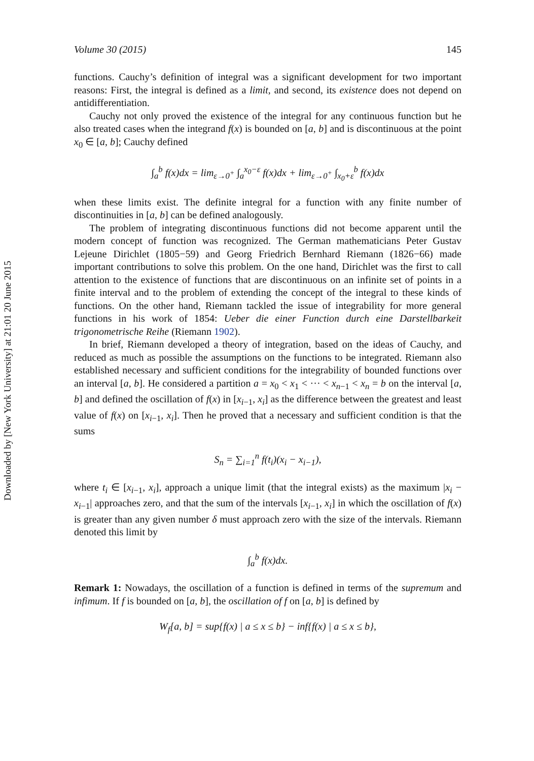Downloaded by [New York University] at 21:01 20 June 2015
Volume 30 (2015) 145
functions. Cauchy’s definition of integral was a significant development for two important reasons: First, the integral is defined as a limit, and second, its existence does not depend on antidifferentiation.
Cauchy not only proved the existence of the integral for any continuous function but he also treated cases when the integrand f(x) is bounded on [a, b] and is discontinuous at the point x<sub>0</sub> ∈ [a, b]; Cauchy defined
∫<sub>a</sub><sup>b</sup> f(x)dx = lim<sub>ε→0<sup>+</sup></sub> ∫<sub>a</sub><sup>x<sub>0</sub>−ε</sup> f(x)dx + lim<sub>ε→0<sup>+</sup></sub> ∫<sub>x<sub>0</sub>+ε</sub><sup>b</sup> f(x)dx
when these limits exist. The definite integral for a function with any finite number of discontinuities in [a, b] can be defined analogously.
The problem of integrating discontinuous functions did not become apparent until the modern concept of function was recognized. The German mathematicians Peter Gustav Lejeune Dirichlet (1805−59) and Georg Friedrich Bernhard Riemann (1826−66) made important contributions to solve this problem. On the one hand, Dirichlet was the first to call attention to the existence of functions that are discontinuous on an infinite set of points in a finite interval and to the problem of extending the concept of the integral to these kinds of functions. On the other hand, Riemann tackled the issue of integrability for more general functions in his work of 1854: Ueber die einer Function durch eine Darstellbarkeit trigonometrische Reihe (Riemann 1902).
In brief, Riemann developed a theory of integration, based on the ideas of Cauchy, and reduced as much as possible the assumptions on the functions to be integrated. Riemann also established necessary and sufficient conditions for the integrability of bounded functions over an interval [a, b]. He considered a partition a = x<sub>0</sub> < x<sub>1</sub> < ··· < x<sub>n−1</sub> < x<sub>n</sub> = b on the interval [a, b] and defined the oscillation of f(x) in [x<sub>i−1</sub>, x<sub>i</sub>] as the difference between the greatest and least value of f(x) on [x<sub>i−1</sub>, x<sub>i</sub>]. Then he proved that a necessary and sufficient condition is that the sums
S<sub>n</sub> = ∑<sub>i=1</sub><sup>n</sup> f(t<sub>i</sub>)(x<sub>i</sub> − x<sub>i−1</sub>),
where t<sub>i</sub> ∈ [x<sub>i−1</sub>, x<sub>i</sub>], approach a unique limit (that the integral exists) as the maximum |x<sub>i</sub> − x<sub>i−1</sub>| approaches zero, and that the sum of the intervals [x<sub>i−1</sub>, x<sub>i</sub>] in which the oscillation of f(x) is greater than any given number δ must approach zero with the size of the intervals. Riemann denoted this limit by
∫<sub>a</sub><sup>b</sup> f(x)dx.
Remark 1: Nowadays, the oscillation of a function is defined in terms of the supremum and infimum. If f is bounded on [a, b], the oscillation of f on [a, b] is defined by
W<sub>f</sub>[a, b] = sup{f(x) | a ≤ x ≤ b} − inf{f(x) | a ≤ x ≤ b},